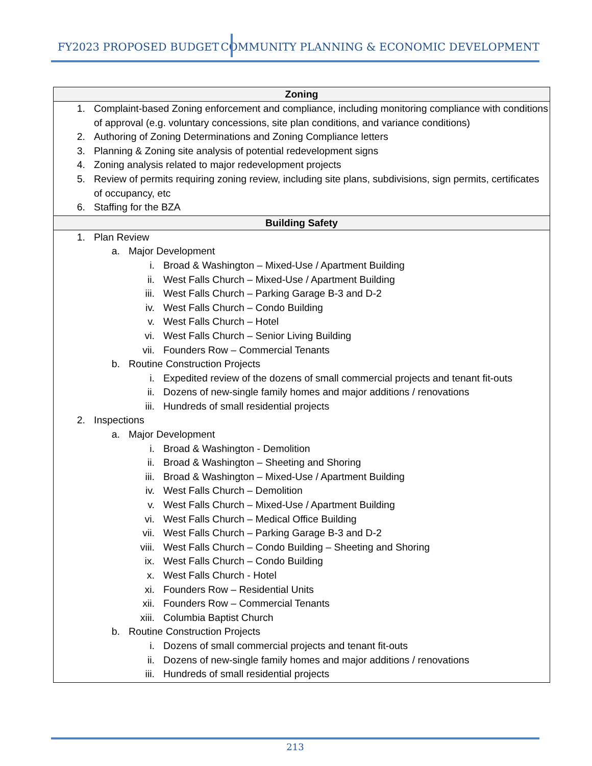FY2023 PROPOSED BUDGET COMMUNITY PLANNING & ECONOMIC DEVELOPMENT
| Zoning |
| --- |
| 1. Complaint-based Zoning enforcement and compliance, including monitoring compliance with conditions of approval (e.g. voluntary concessions, site plan conditions, and variance conditions) 2. Authoring of Zoning Determinations and Zoning Compliance letters 3. Planning & Zoning site analysis of potential redevelopment signs 4. Zoning analysis related to major redevelopment projects 5. Review of permits requiring zoning review, including site plans, subdivisions, sign permits, certificates of occupancy, etc 6. Staffing for the BZA |
| Building Safety |
| 1. Plan Review a. Major Development i. Broad & Washington – Mixed-Use / Apartment Building ii. West Falls Church – Mixed-Use / Apartment Building iii. West Falls Church – Parking Garage B-3 and D-2 iv. West Falls Church – Condo Building v. West Falls Church – Hotel vi. West Falls Church – Senior Living Building vii. Founders Row – Commercial Tenants b. Routine Construction Projects i. Expedited review of the dozens of small commercial projects and tenant fit-outs ii. Dozens of new-single family homes and major additions / renovations iii. Hundreds of small residential projects 2. Inspections a. Major Development i. Broad & Washington - Demolition ii. Broad & Washington – Sheeting and Shoring iii. Broad & Washington – Mixed-Use / Apartment Building iv. West Falls Church – Demolition v. West Falls Church – Mixed-Use / Apartment Building vi. West Falls Church – Medical Office Building vii. West Falls Church – Parking Garage B-3 and D-2 viii. West Falls Church – Condo Building – Sheeting and Shoring ix. West Falls Church – Condo Building x. West Falls Church - Hotel xi. Founders Row – Residential Units xii. Founders Row – Commercial Tenants xiii. Columbia Baptist Church b. Routine Construction Projects i. Dozens of small commercial projects and tenant fit-outs ii. Dozens of new-single family homes and major additions / renovations iii. Hundreds of small residential projects |
213